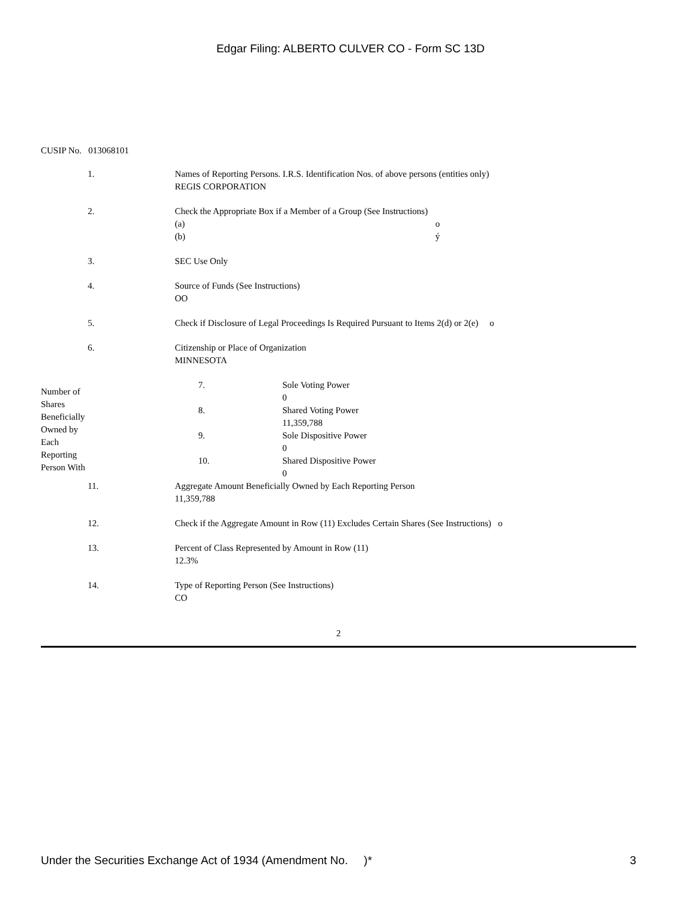Edgar Filing: ALBERTO CULVER CO - Form SC 13D
CUSIP No. 013068101
| 1. | Names of Reporting Persons. I.R.S. Identification Nos. of above persons (entities only) REGIS CORPORATION |
| 2. | Check the Appropriate Box if a Member of a Group (See Instructions) (a) o (b) ý |
| 3. | SEC Use Only |
| 4. | Source of Funds (See Instructions) OO |
| 5. | Check if Disclosure of Legal Proceedings Is Required Pursuant to Items 2(d) or 2(e) o |
| 6. | Citizenship or Place of Organization MINNESOTA |
| Number of Shares Beneficially Owned by Each Reporting Person With | 7. | Sole Voting Power 0 |
| | 8. | Shared Voting Power 11,359,788 |
| | 9. | Sole Dispositive Power 0 |
| | 10. | Shared Dispositive Power 0 |
| 11. | Aggregate Amount Beneficially Owned by Each Reporting Person 11,359,788 |
| 12. | Check if the Aggregate Amount in Row (11) Excludes Certain Shares (See Instructions) o |
| 13. | Percent of Class Represented by Amount in Row (11) 12.3% |
| 14. | Type of Reporting Person (See Instructions) CO |
2
Under the Securities Exchange Act of 1934 (Amendment No. )* 3